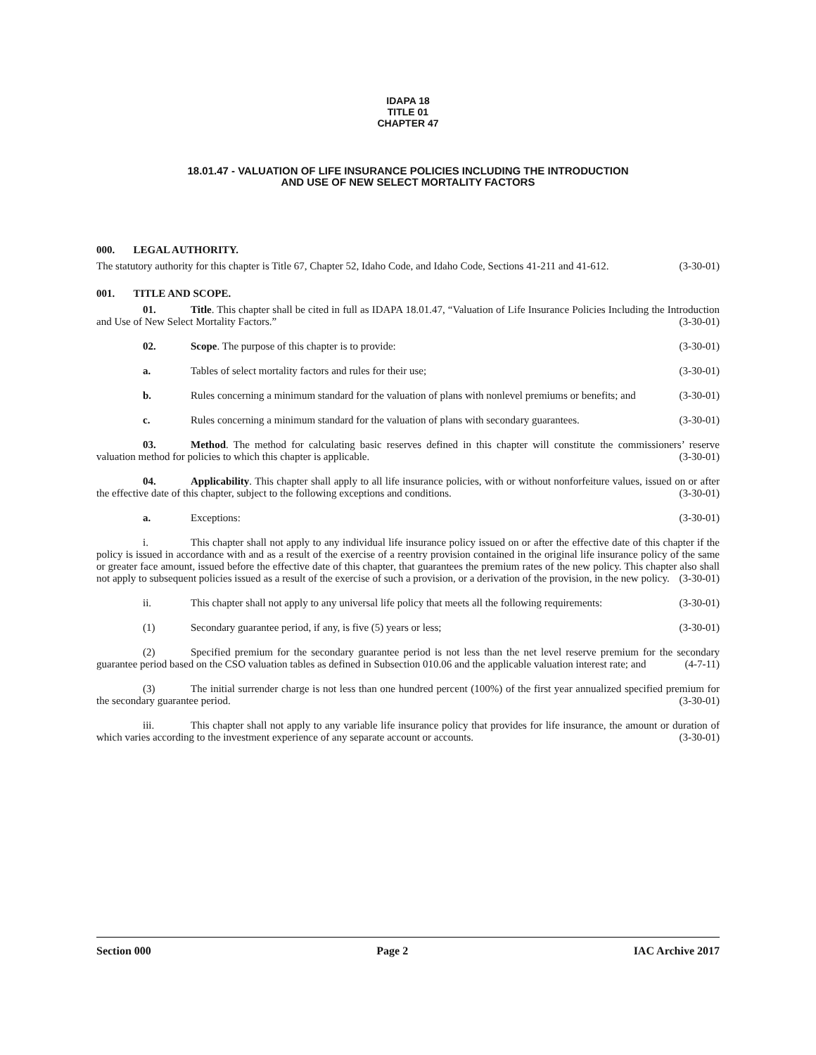IDAPA 18
TITLE 01
CHAPTER 47
18.01.47 - VALUATION OF LIFE INSURANCE POLICIES INCLUDING THE INTRODUCTION
AND USE OF NEW SELECT MORTALITY FACTORS
000. LEGAL AUTHORITY.
The statutory authority for this chapter is Title 67, Chapter 52, Idaho Code, and Idaho Code, Sections 41-211 and 41-612. (3-30-01)
001. TITLE AND SCOPE.
01. Title. This chapter shall be cited in full as IDAPA 18.01.47, “Valuation of Life Insurance Policies Including the Introduction and Use of New Select Mortality Factors.” (3-30-01)
02. Scope. The purpose of this chapter is to provide: (3-30-01)
a. Tables of select mortality factors and rules for their use; (3-30-01)
b. Rules concerning a minimum standard for the valuation of plans with nonlevel premiums or benefits; and (3-30-01)
c. Rules concerning a minimum standard for the valuation of plans with secondary guarantees. (3-30-01)
03. Method. The method for calculating basic reserves defined in this chapter will constitute the commissioners’ reserve valuation method for policies to which this chapter is applicable. (3-30-01)
04. Applicability. This chapter shall apply to all life insurance policies, with or without nonforfeiture values, issued on or after the effective date of this chapter, subject to the following exceptions and conditions. (3-30-01)
a. Exceptions: (3-30-01)
i. This chapter shall not apply to any individual life insurance policy issued on or after the effective date of this chapter if the policy is issued in accordance with and as a result of the exercise of a reentry provision contained in the original life insurance policy of the same or greater face amount, issued before the effective date of this chapter, that guarantees the premium rates of the new policy. This chapter also shall not apply to subsequent policies issued as a result of the exercise of such a provision, or a derivation of the provision, in the new policy. (3-30-01)
ii. This chapter shall not apply to any universal life policy that meets all the following requirements: (3-30-01)
(1) Secondary guarantee period, if any, is five (5) years or less; (3-30-01)
(2) Specified premium for the secondary guarantee period is not less than the net level reserve premium for the secondary guarantee period based on the CSO valuation tables as defined in Subsection 010.06 and the applicable valuation interest rate; and (4-7-11)
(3) The initial surrender charge is not less than one hundred percent (100%) of the first year annualized specified premium for the secondary guarantee period. (3-30-01)
iii. This chapter shall not apply to any variable life insurance policy that provides for life insurance, the amount or duration of which varies according to the investment experience of any separate account or accounts. (3-30-01)
Section 000 Page 2 IAC Archive 2017